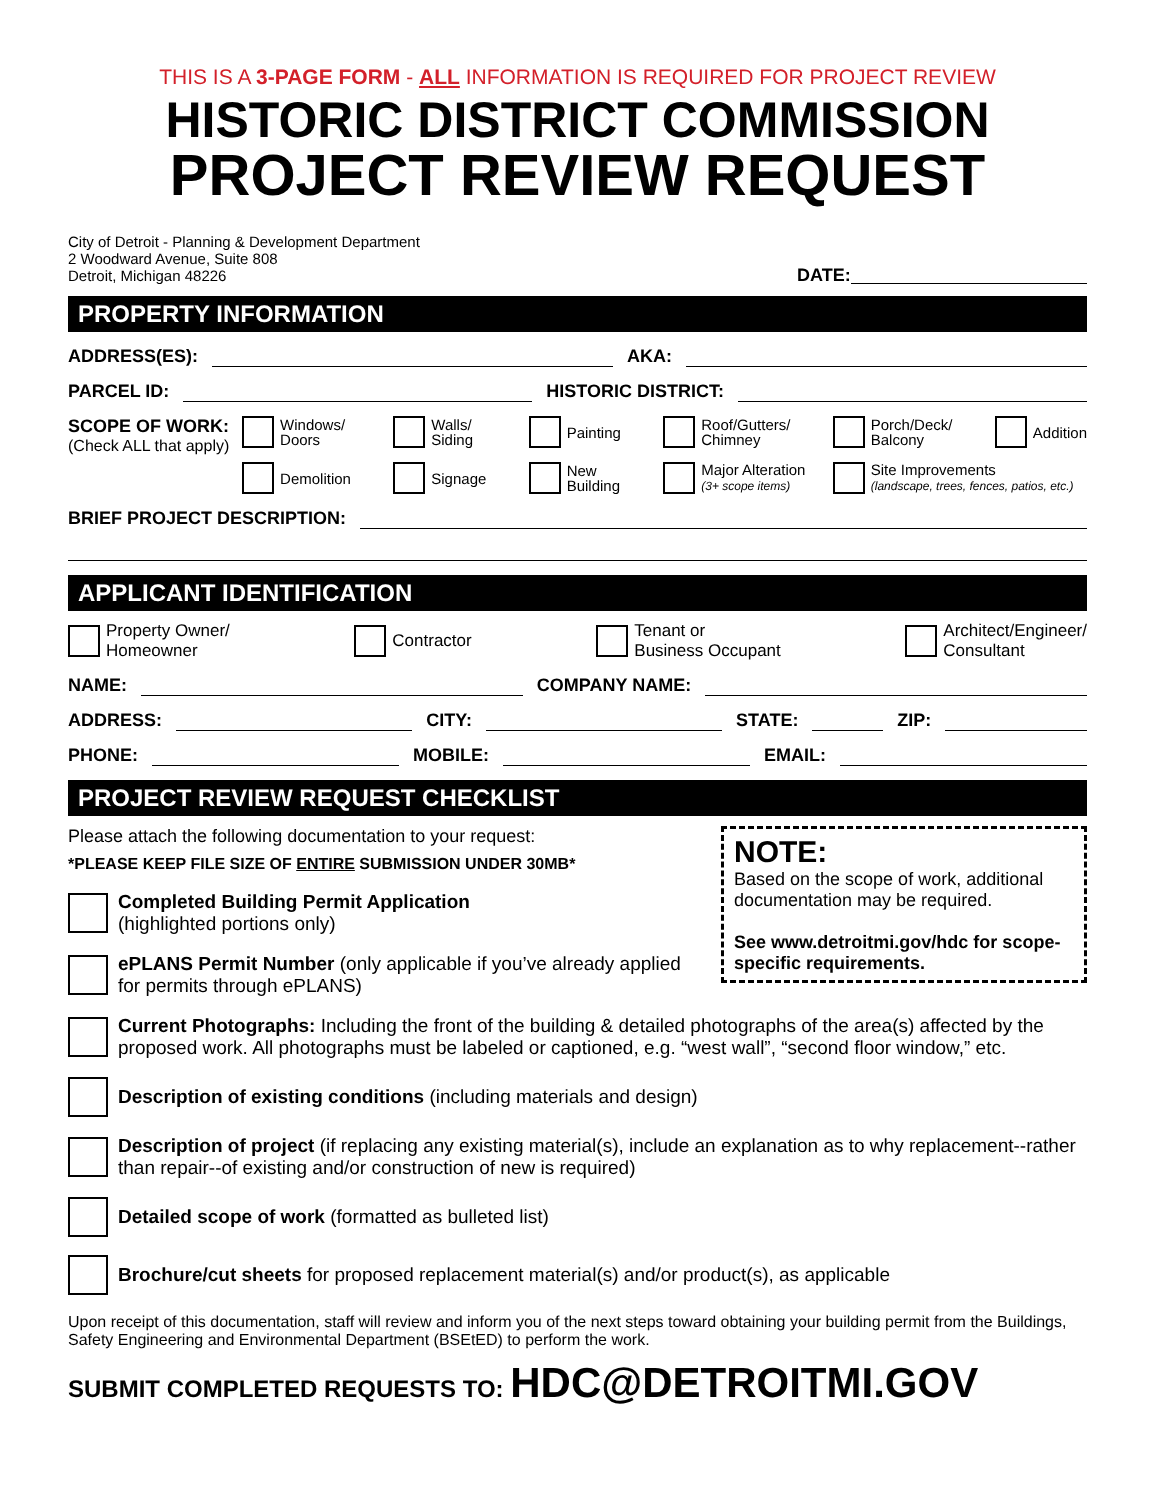THIS IS A 3-PAGE FORM - ALL INFORMATION IS REQUIRED FOR PROJECT REVIEW
HISTORIC DISTRICT COMMISSION
PROJECT REVIEW REQUEST
City of Detroit - Planning & Development Department
2 Woodward Avenue, Suite 808
Detroit, Michigan 48226
DATE:
PROPERTY INFORMATION
ADDRESS(ES): AKA:
PARCEL ID: HISTORIC DISTRICT:
SCOPE OF WORK:
(Check ALL that apply)
Windows/ Doors
Walls/ Siding
Painting
Roof/Gutters/ Chimney
Porch/Deck/ Balcony
Addition
Demolition
Signage
New Building
Major Alteration
(3+ scope items)
Site Improvements
(landscape, trees, fences, patios, etc.)
BRIEF PROJECT DESCRIPTION:
APPLICANT IDENTIFICATION
Property Owner/
Homeowner
Contractor Tenant or
Business Occupant
Architect/Engineer/
Consultant
NAME: COMPANY NAME:
ADDRESS: CITY: STATE: ZIP:
PHONE: MOBILE: EMAIL:
PROJECT REVIEW REQUEST CHECKLIST
NOTE:
Based on the scope of work, additional documentation may be required.
See www.detroitmi.gov/hdc for scope-specific requirements.
Please attach the following documentation to your request:
*PLEASE KEEP FILE SIZE OF ENTIRE SUBMISSION UNDER 30MB*
Completed Building Permit Application
(highlighted portions only)
ePLANS Permit Number (only applicable if you’ve already applied for permits through ePLANS)
Current Photographs: Including the front of the building & detailed photographs of the area(s) affected by the proposed work. All photographs must be labeled or captioned, e.g. “west wall”, “second floor window,” etc.
Description of existing conditions (including materials and design)
Description of project (if replacing any existing material(s), include an explanation as to why replacement--rather than repair--of existing and/or construction of new is required)
Detailed scope of work (formatted as bulleted list)
Brochure/cut sheets for proposed replacement material(s) and/or product(s), as applicable
Upon receipt of this documentation, staff will review and inform you of the next steps toward obtaining your building permit from the Buildings, Safety Engineering and Environmental Department (BSEtED) to perform the work.
SUBMIT COMPLETED REQUESTS TO: HDC@DETROITMI.GOV